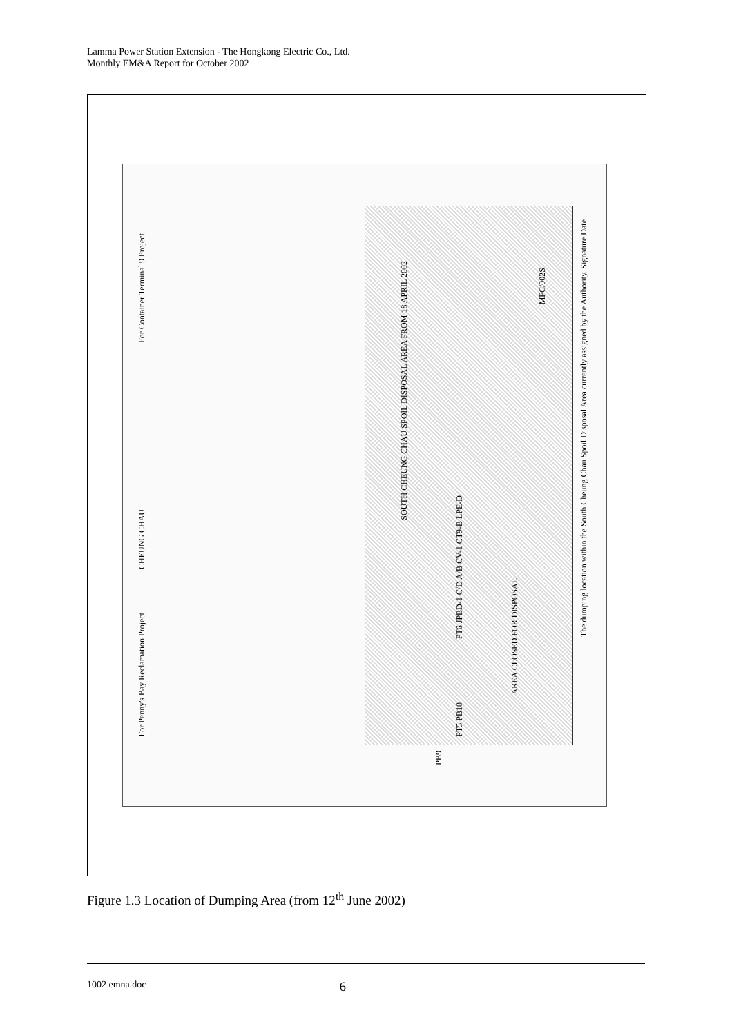Lamma Power Station Extension - The Hongkong Electric Co., Ltd.
Monthly EM&A Report for October 2002
For Container Terminal 9 Project
CHEUNG CHAU
For Penny's Bay Reclamation Project
SOUTH CHEUNG CHAU SPOIL DISPOSAL AREA FROM 18 APRIL 2002
AREA CLOSED FOR DISPOSAL
PB9
PT5 PB10
PT6 JPBD-1 C/D A/B CV-1 CT9-B LPE-D
MFC/002S
The dumping location within the South Cheung Chau Spoil Disposal Area currently assigned by the Authority. Signature Date
Figure 1.3 Location of Dumping Area (from 12<sup>th</sup> June 2002)
1002 emna.doc 6